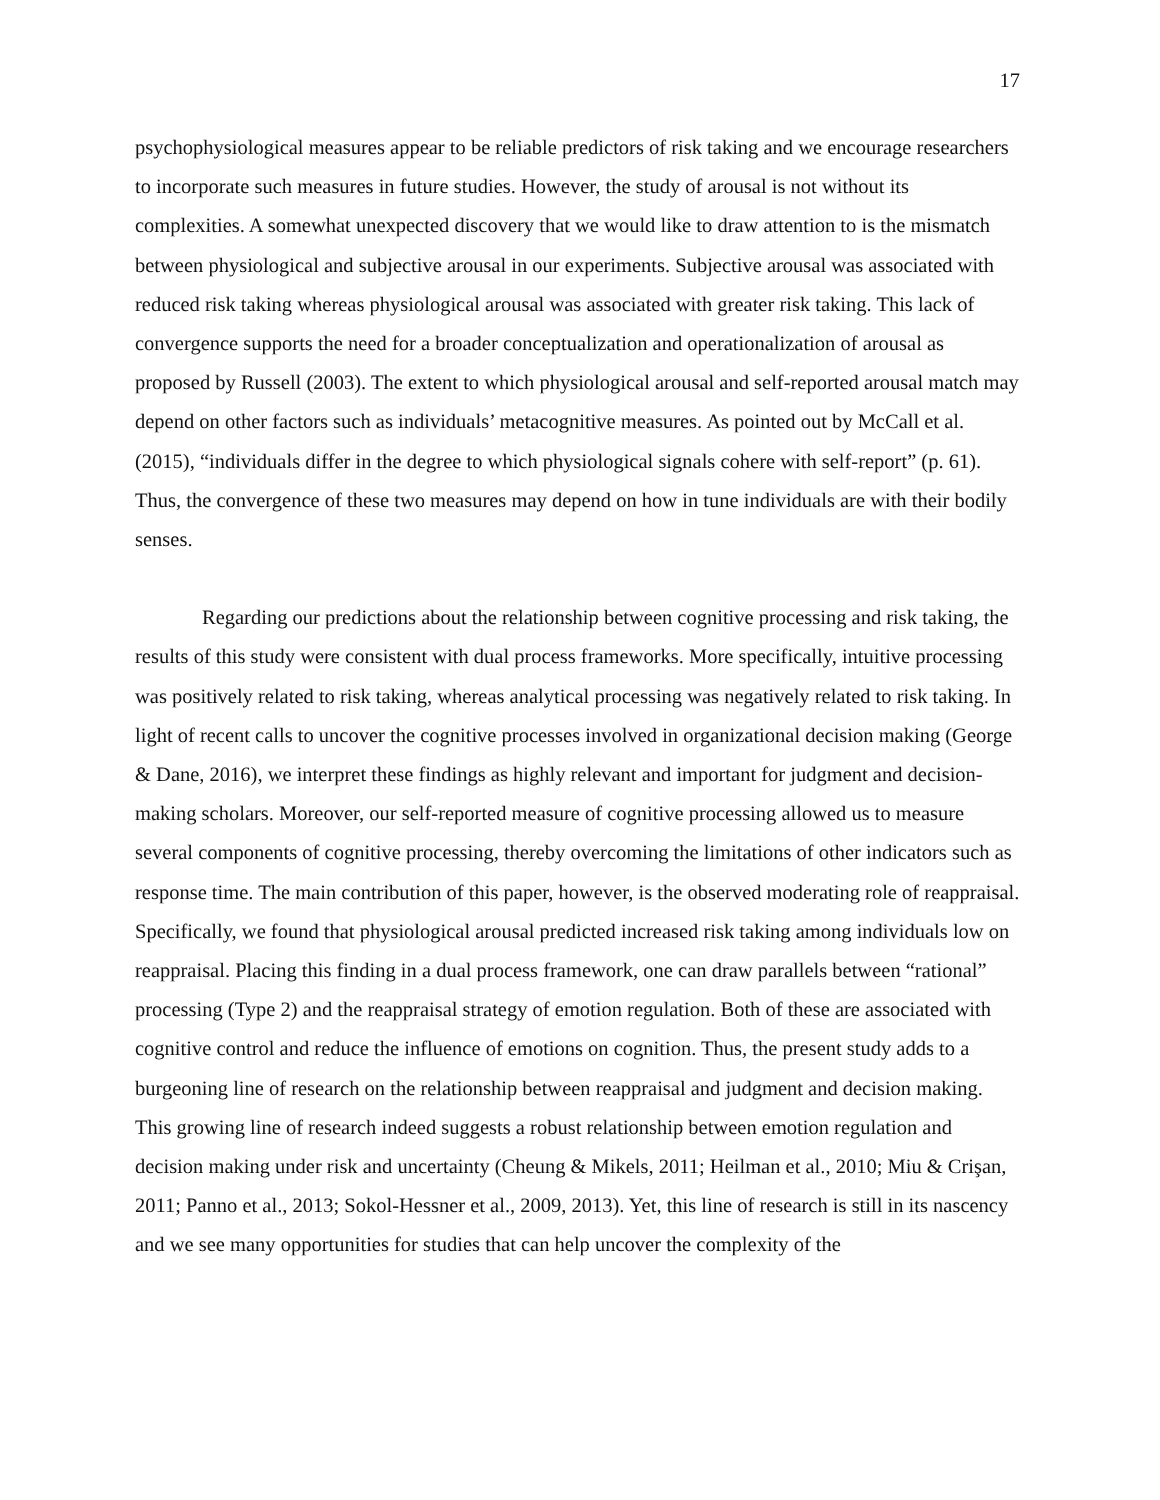17
psychophysiological measures appear to be reliable predictors of risk taking and we encourage researchers to incorporate such measures in future studies. However, the study of arousal is not without its complexities. A somewhat unexpected discovery that we would like to draw attention to is the mismatch between physiological and subjective arousal in our experiments. Subjective arousal was associated with reduced risk taking whereas physiological arousal was associated with greater risk taking. This lack of convergence supports the need for a broader conceptualization and operationalization of arousal as proposed by Russell (2003). The extent to which physiological arousal and self-reported arousal match may depend on other factors such as individuals’ metacognitive measures. As pointed out by McCall et al. (2015), “individuals differ in the degree to which physiological signals cohere with self-report” (p. 61). Thus, the convergence of these two measures may depend on how in tune individuals are with their bodily senses.
Regarding our predictions about the relationship between cognitive processing and risk taking, the results of this study were consistent with dual process frameworks. More specifically, intuitive processing was positively related to risk taking, whereas analytical processing was negatively related to risk taking. In light of recent calls to uncover the cognitive processes involved in organizational decision making (George & Dane, 2016), we interpret these findings as highly relevant and important for judgment and decision-making scholars. Moreover, our self-reported measure of cognitive processing allowed us to measure several components of cognitive processing, thereby overcoming the limitations of other indicators such as response time. The main contribution of this paper, however, is the observed moderating role of reappraisal. Specifically, we found that physiological arousal predicted increased risk taking among individuals low on reappraisal. Placing this finding in a dual process framework, one can draw parallels between “rational” processing (Type 2) and the reappraisal strategy of emotion regulation. Both of these are associated with cognitive control and reduce the influence of emotions on cognition. Thus, the present study adds to a burgeoning line of research on the relationship between reappraisal and judgment and decision making. This growing line of research indeed suggests a robust relationship between emotion regulation and decision making under risk and uncertainty (Cheung & Mikels, 2011; Heilman et al., 2010; Miu & Crişan, 2011; Panno et al., 2013; Sokol-Hessner et al., 2009, 2013). Yet, this line of research is still in its nascency and we see many opportunities for studies that can help uncover the complexity of the